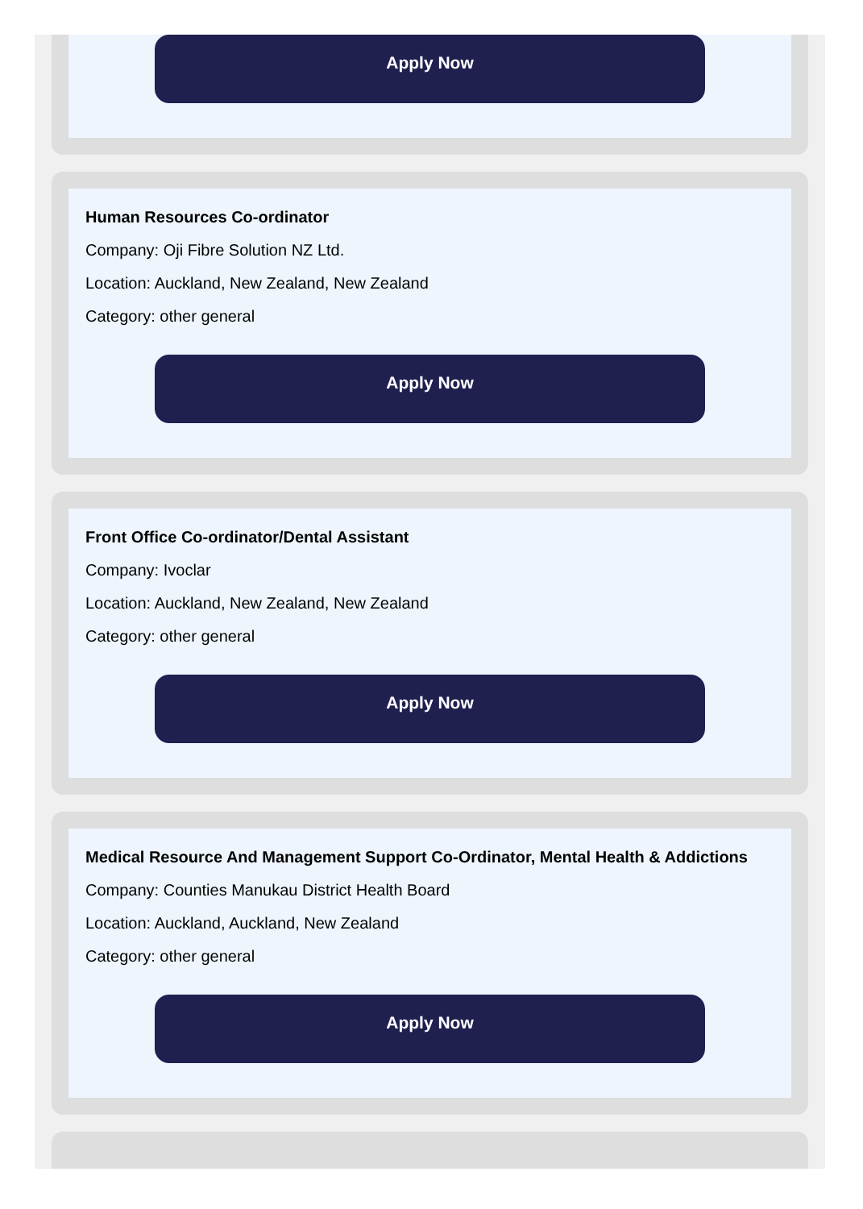Apply Now
Human Resources Co-ordinator
Company: Oji Fibre Solution NZ Ltd.
Location: Auckland, New Zealand, New Zealand
Category: other general
Apply Now
Front Office Co-ordinator/Dental Assistant
Company: Ivoclar
Location: Auckland, New Zealand, New Zealand
Category: other general
Apply Now
Medical Resource And Management Support Co-Ordinator, Mental Health & Addictions
Company: Counties Manukau District Health Board
Location: Auckland, Auckland, New Zealand
Category: other general
Apply Now